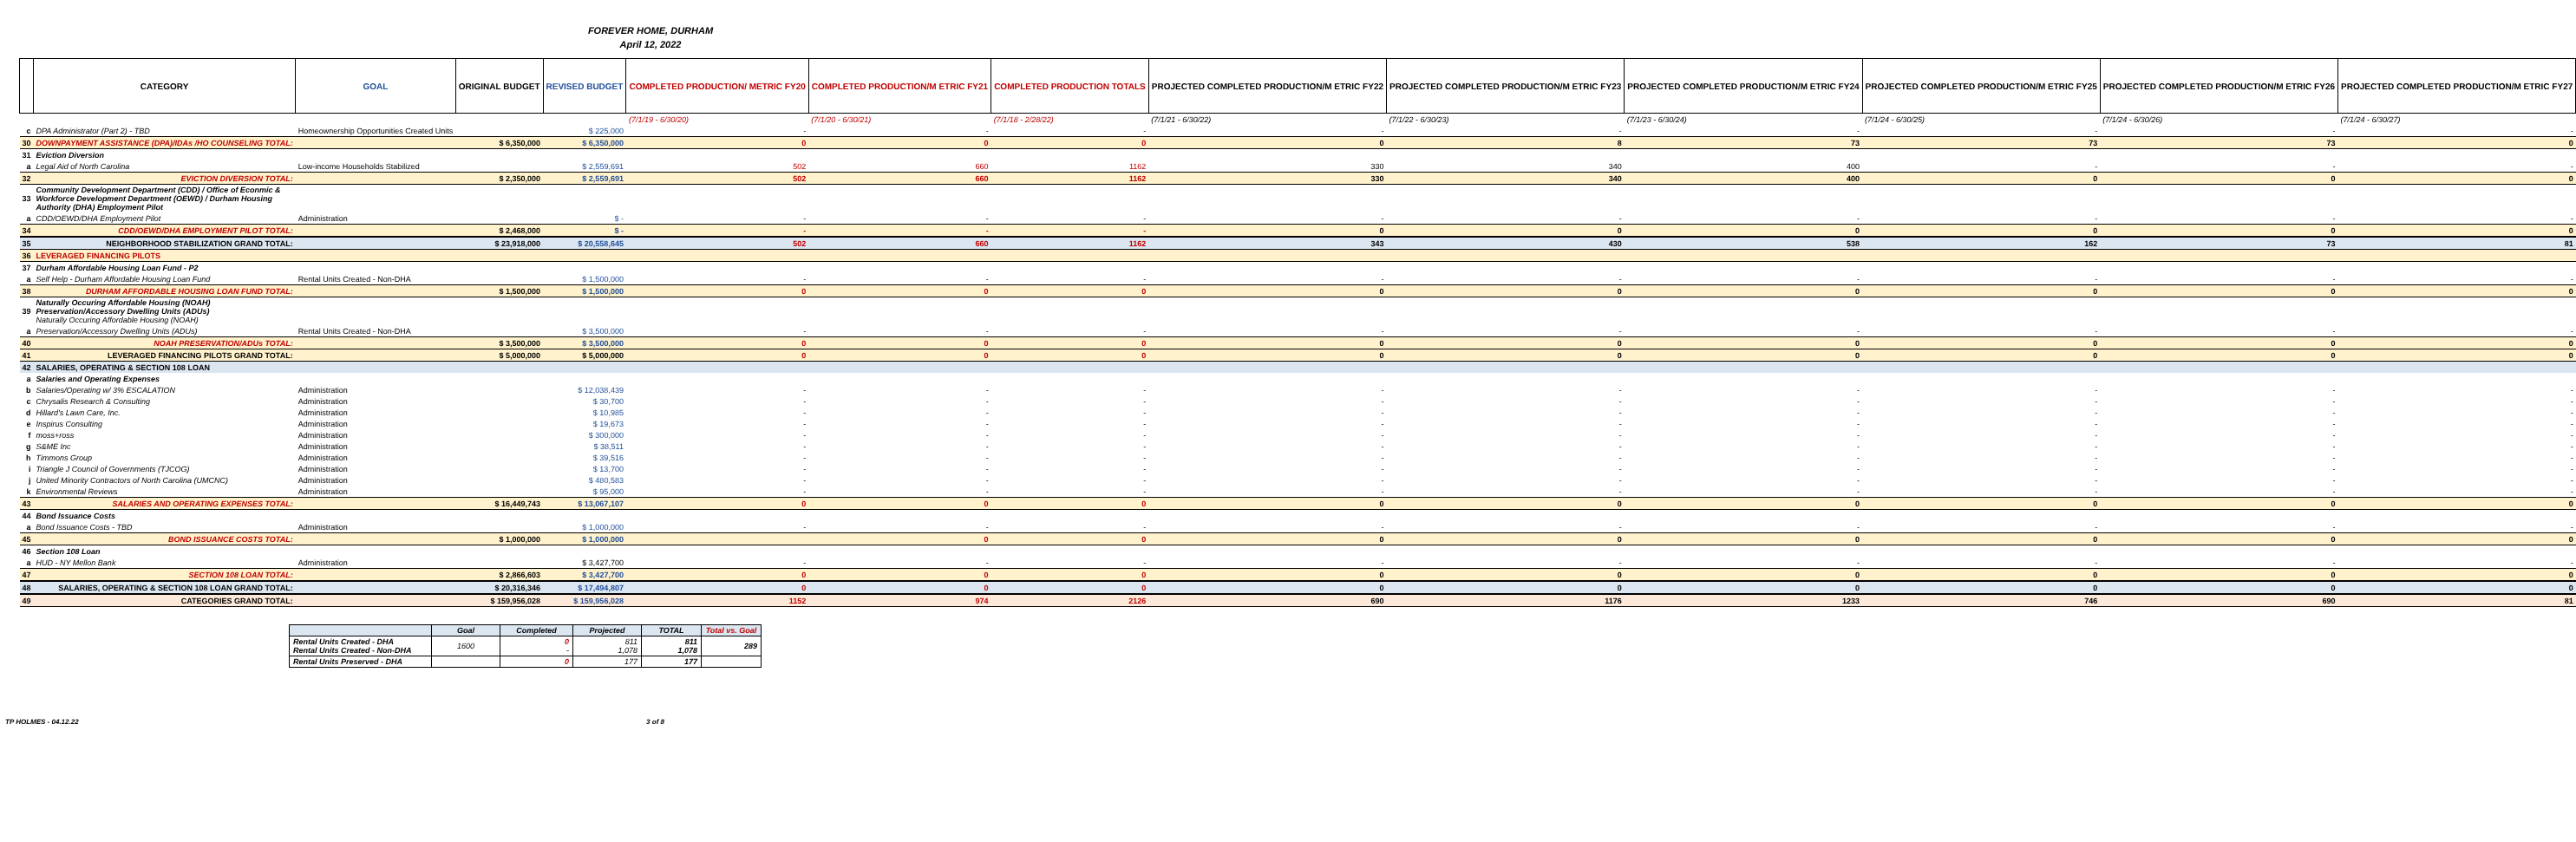FOREVER HOME, DURHAM
April 12, 2022
| | CATEGORY | GOAL | ORIGINAL BUDGET | REVISED BUDGET | COMPLETED PRODUCTION/ METRIC FY20 | COMPLETED PRODUCTION/M ETRIC FY21 | COMPLETED PRODUCTION TOTALS | PROJECTED COMPLETED PRODUCTION/M ETRIC FY22 | PROJECTED COMPLETED PRODUCTION/M ETRIC FY23 | PROJECTED COMPLETED PRODUCTION/M ETRIC FY24 | PROJECTED COMPLETED PRODUCTION/M ETRIC FY25 | PROJECTED COMPLETED PRODUCTION/M ETRIC FY26 | PROJECTED COMPLETED PRODUCTION/M ETRIC FY27 |
| --- | --- | --- | --- | --- | --- | --- | --- | --- | --- | --- | --- | --- | --- |
| | | | | | (7/1/19 - 6/30/20) | (7/1/20 - 6/30/21) | (7/1/18 - 2/28/22) | (7/1/21 - 6/30/22) | (7/1/22 - 6/30/23) | (7/1/23 - 6/30/24) | (7/1/24 - 6/30/25) | (7/1/24 - 6/30/26) | (7/1/24 - 6/30/27) |
| c | DPA Administrator (Part 2) - TBD | Homeownership Opportunities Created Units | | $ 225,000 | - | - | - | - | - | - | - | - | - |
| 30 | DOWNPAYMENT ASSISTANCE (DPA)/IDAs /HO COUNSELING TOTAL: | | $ 6,350,000 | $ 6,350,000 | 0 | 0 | 0 | 0 | 8 | 73 | 73 | 73 | 0 |
| 31 | Eviction Diversion | | | | | | | | | | | | |
| a | Legal Aid of North Carolina | Low-income Households Stabilized | | $ 2,559,691 | 502 | 660 | 1162 | 330 | 340 | 400 | - | - | - |
| 32 | EVICTION DIVERSION TOTAL: | | $ 2,350,000 | $ 2,559,691 | 502 | 660 | 1162 | 330 | 340 | 400 | 0 | 0 | 0 |
| 33 | Community Development Department (CDD) / Office of Econmic & Workforce Development Department (OEWD) / Durham Housing Authority (DHA) Employment Pilot | | | | | | | | | | | | |
| a | CDD/OEWD/DHA Employment Pilot | Administration | | $ - | - | - | - | - | - | - | - | - | - |
| 34 | CDD/OEWD/DHA EMPLOYMENT PILOT TOTAL: | | $ 2,468,000 | $ - | - | - | - | 0 | 0 | 0 | 0 | 0 | 0 |
| 35 | NEIGHBORHOOD STABILIZATION GRAND TOTAL: | | $ 23,918,000 | $ 20,558,645 | 502 | 660 | 1162 | 343 | 430 | 538 | 162 | 73 | 81 |
| 36 | LEVERAGED FINANCING PILOTS | | | | | | | | | | | | |
| 37 | Durham Affordable Housing Loan Fund - P2 | | | | | | | | | | | | |
| a | Self Help - Durham Affordable Housing Loan Fund | Rental Units Created - Non-DHA | | $ 1,500,000 | - | - | - | - | - | - | - | - | - |
| 38 | DURHAM AFFORDABLE HOUSING LOAN FUND TOTAL: | | $ 1,500,000 | $ 1,500,000 | 0 | 0 | 0 | 0 | 0 | 0 | 0 | 0 | 0 |
| 39 | Naturally Occuring Affordable Housing (NOAH) Preservation/Accessory Dwelling Units (ADUs) Naturally Occuring Affordable Housing (NOAH) | | | | | | | | | | | | |
| a | Preservation/Accessory Dwelling Units (ADUs) | Rental Units Created - Non-DHA | | $ 3,500,000 | - | - | - | - | - | - | - | - | - |
| 40 | NOAH PRESERVATION/ADUs TOTAL: | | $ 3,500,000 | $ 3,500,000 | 0 | 0 | 0 | 0 | 0 | 0 | 0 | 0 | 0 |
| 41 | LEVERAGED FINANCING PILOTS GRAND TOTAL: | | $ 5,000,000 | $ 5,000,000 | 0 | 0 | 0 | 0 | 0 | 0 | 0 | 0 | 0 |
| 42 | SALARIES, OPERATING & SECTION 108 LOAN | | | | | | | | | | | | |
| a | Salaries and Operating Expenses | | | | | | | | | | | | |
| b | Salaries/Operating w/ 3% ESCALATION | Administration | | $ 12,038,439 | - | - | - | - | - | - | - | - | - |
| c | Chrysalis Research & Consulting | Administration | | $ 30,700 | - | - | - | - | - | - | - | - | - |
| d | Hillard's Lawn Care, Inc. | Administration | | $ 10,985 | - | - | - | - | - | - | - | - | - |
| e | Inspirus Consulting | Administration | | $ 19,673 | - | - | - | - | - | - | - | - | - |
| f | moss+ross | Administration | | $ 300,000 | - | - | - | - | - | - | - | - | - |
| g | S&ME Inc | Administration | | $ 38,511 | - | - | - | - | - | - | - | - | - |
| h | Timmons Group | Administration | | $ 39,516 | - | - | - | - | - | - | - | - | - |
| i | Triangle J Council of Governments (TJCOG) | Administration | | $ 13,700 | - | - | - | - | - | - | - | - | - |
| j | United Minority Contractors of North Carolina (UMCNC) | Administration | | $ 480,583 | - | - | - | - | - | - | - | - | - |
| k | Environmental Reviews | Administration | | $ 95,000 | - | - | - | - | - | - | - | - | - |
| 43 | SALARIES AND OPERATING EXPENSES TOTAL: | | $ 16,449,743 | $ 13,067,107 | 0 | 0 | 0 | 0 | 0 | 0 | 0 | 0 | 0 |
| 44 | Bond Issuance Costs | | | | | | | | | | | | |
| a | Bond Issuance Costs - TBD | Administration | | $ 1,000,000 | - | - | - | - | - | - | - | - | - |
| 45 | BOND ISSUANCE COSTS TOTAL: | | $ 1,000,000 | $ 1,000,000 | | 0 | 0 | 0 | 0 | 0 | 0 | 0 | 0 |
| 46 | Section 108 Loan | | | | | | | | | | | | |
| a | HUD - NY Mellon Bank | Administration | | $ 3,427,700 | - | - | - | - | - | - | - | - | - |
| 47 | SECTION 108 LOAN TOTAL: | | $ 2,866,603 | $ 3,427,700 | 0 | 0 | 0 | 0 | 0 | 0 | 0 | 0 | 0 |
| 48 | SALARIES, OPERATING & SECTION 108 LOAN GRAND TOTAL: | | $ 20,316,346 | $ 17,494,807 | 0 | 0 | 0 | 0 | 0 | 0 | 0 | 0 | 0 |
| 49 | CATEGORIES GRAND TOTAL: | | $ 159,956,028 | $ 159,956,028 | 1152 | 974 | 2126 | 690 | 1176 | 1233 | 746 | 690 | 81 |
| | Goal | Completed | Projected | TOTAL | Total vs. Goal |
| --- | --- | --- | --- | --- | --- |
| Rental Units Created - DHA Rental Units Created - Non-DHA | 1600 | 0 - | 811 1,078 | 811 1,078 | 289 |
| Rental Units Preserved - DHA | | 0 | 177 | 177 | |
TP HOLMES - 04.12.22 3 of 8